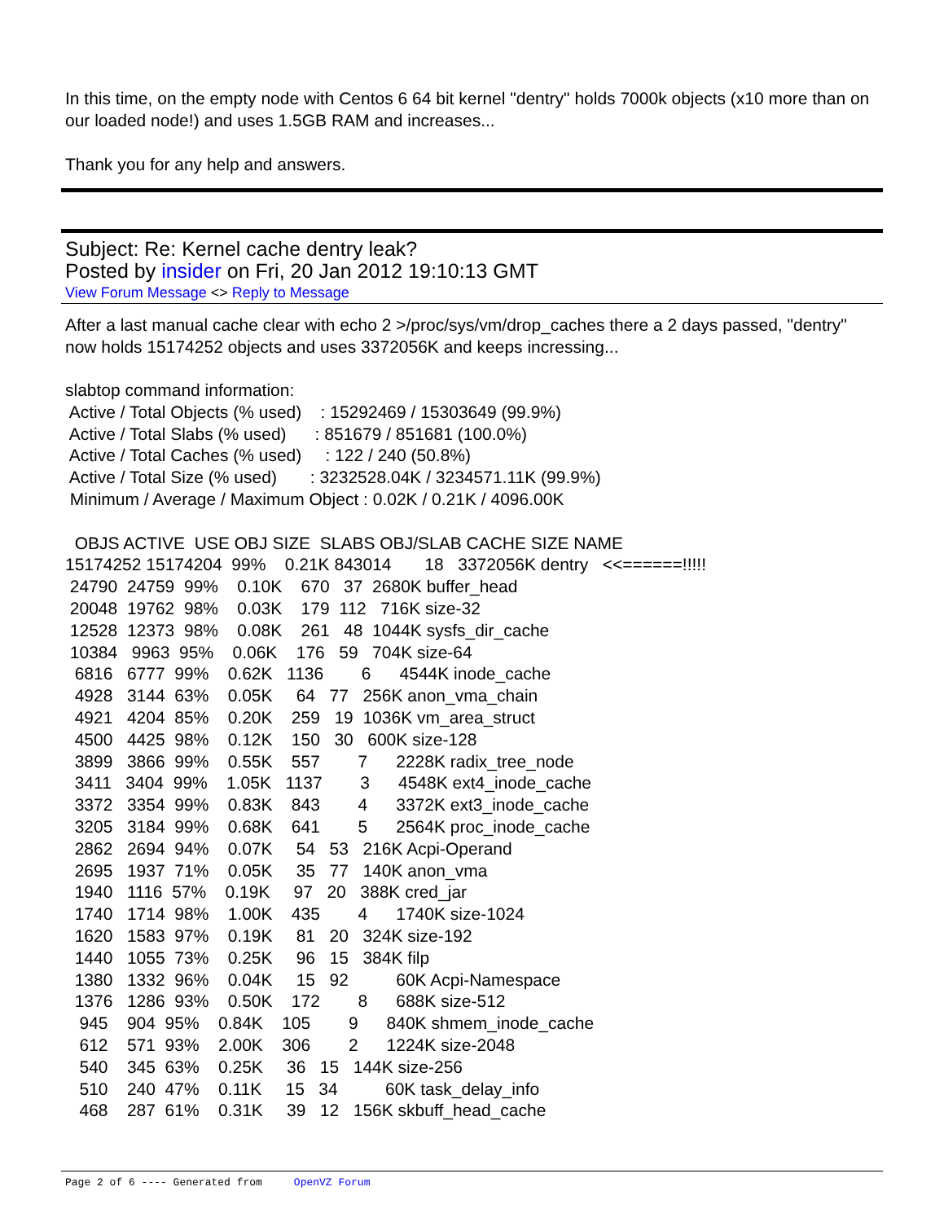In this time, on the empty node with Centos 6 64 bit kernel "dentry" holds 7000k objects (x10 more than on our loaded node!) and uses 1.5GB RAM and increases...
Thank you for any help and answers.
Subject: Re: Kernel cache dentry leak?
Posted by insider on Fri, 20 Jan 2012 19:10:13 GMT
View Forum Message <> Reply to Message
After a last manual cache clear with echo 2 >/proc/sys/vm/drop_caches there a 2 days passed, "dentry" now holds 15174252 objects and uses 3372056K and keeps incressing...
slabtop command information: Active / Total Objects (% used) : 15292469 / 15303649 (99.9%) Active / Total Slabs (% used) : 851679 / 851681 (100.0%) Active / Total Caches (% used) : 122 / 240 (50.8%) Active / Total Size (% used) : 3232528.04K / 3234571.11K (99.9%) Minimum / Average / Maximum Object : 0.02K / 0.21K / 4096.00K OBJS ACTIVE USE OBJ SIZE SLABS OBJ/SLAB CACHE SIZE NAME 15174252 15174204 99% 0.21K 843014 18 3372056K dentry <<======!!!!! 24790 24759 99% 0.10K 670 37 2680K buffer_head 20048 19762 98% 0.03K 179 112 716K size-32 12528 12373 98% 0.08K 261 48 1044K sysfs_dir_cache 10384 9963 95% 0.06K 176 59 704K size-64 6816 6777 99% 0.62K 1136 6 4544K inode_cache 4928 3144 63% 0.05K 64 77 256K anon_vma_chain 4921 4204 85% 0.20K 259 19 1036K vm_area_struct 4500 4425 98% 0.12K 150 30 600K size-128 3899 3866 99% 0.55K 557 7 2228K radix_tree_node 3411 3404 99% 1.05K 1137 3 4548K ext4_inode_cache 3372 3354 99% 0.83K 843 4 3372K ext3_inode_cache 3205 3184 99% 0.68K 641 5 2564K proc_inode_cache 2862 2694 94% 0.07K 54 53 216K Acpi-Operand 2695 1937 71% 0.05K 35 77 140K anon_vma 1940 1116 57% 0.19K 97 20 388K cred_jar 1740 1714 98% 1.00K 435 4 1740K size-1024 1620 1583 97% 0.19K 81 20 324K size-192 1440 1055 73% 0.25K 96 15 384K filp 1380 1332 96% 0.04K 15 92 60K Acpi-Namespace 1376 1286 93% 0.50K 172 8 688K size-512 945 904 95% 0.84K 105 9 840K shmem_inode_cache 612 571 93% 2.00K 306 2 1224K size-2048 540 345 63% 0.25K 36 15 144K size-256 510 240 47% 0.11K 15 34 60K task_delay_info 468 287 61% 0.31K 39 12 156K skbuff_head_cache
Page 2 of 6 ---- Generated from OpenVZ Forum